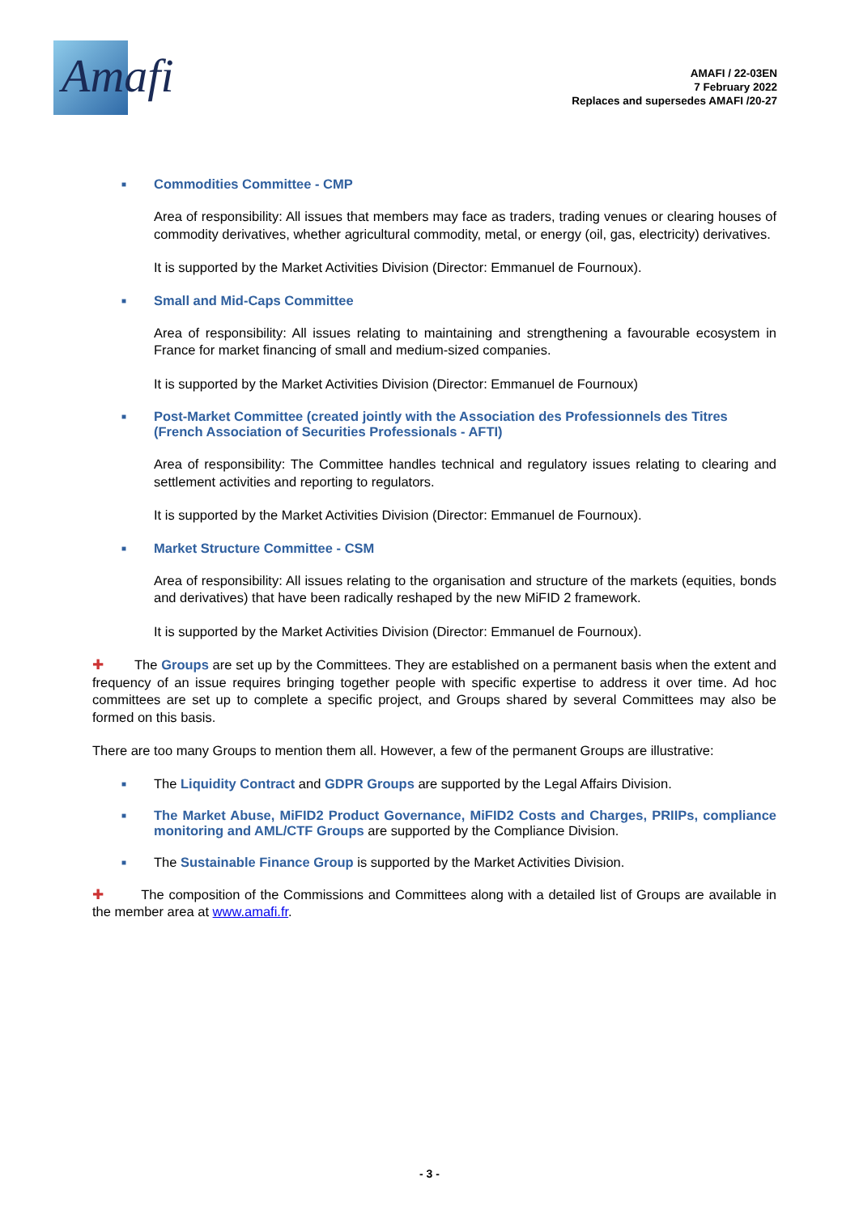Amafi
AMAFI / 22-03EN
7 February 2022
Replaces and supersedes AMAFI /20-27
■ Commodities Committee - CMP
Area of responsibility: All issues that members may face as traders, trading venues or clearing houses of commodity derivatives, whether agricultural commodity, metal, or energy (oil, gas, electricity) derivatives.
It is supported by the Market Activities Division (Director: Emmanuel de Fournoux).
■ Small and Mid-Caps Committee
Area of responsibility: All issues relating to maintaining and strengthening a favourable ecosystem in France for market financing of small and medium-sized companies.
It is supported by the Market Activities Division (Director: Emmanuel de Fournoux)
■ Post-Market Committee (created jointly with the Association des Professionnels des Titres (French Association of Securities Professionals - AFTI)
Area of responsibility: The Committee handles technical and regulatory issues relating to clearing and settlement activities and reporting to regulators.
It is supported by the Market Activities Division (Director: Emmanuel de Fournoux).
■ Market Structure Committee - CSM
Area of responsibility: All issues relating to the organisation and structure of the markets (equities, bonds and derivatives) that have been radically reshaped by the new MiFID 2 framework.
It is supported by the Market Activities Division (Director: Emmanuel de Fournoux).
✚ The Groups are set up by the Committees. They are established on a permanent basis when the extent and frequency of an issue requires bringing together people with specific expertise to address it over time. Ad hoc committees are set up to complete a specific project, and Groups shared by several Committees may also be formed on this basis.
There are too many Groups to mention them all. However, a few of the permanent Groups are illustrative:
■ The Liquidity Contract and GDPR Groups are supported by the Legal Affairs Division.
■ The Market Abuse, MiFID2 Product Governance, MiFID2 Costs and Charges, PRIIPs, compliance monitoring and AML/CTF Groups are supported by the Compliance Division.
■ The Sustainable Finance Group is supported by the Market Activities Division.
✚ The composition of the Commissions and Committees along with a detailed list of Groups are available in the member area at www.amafi.fr.
- 3 -